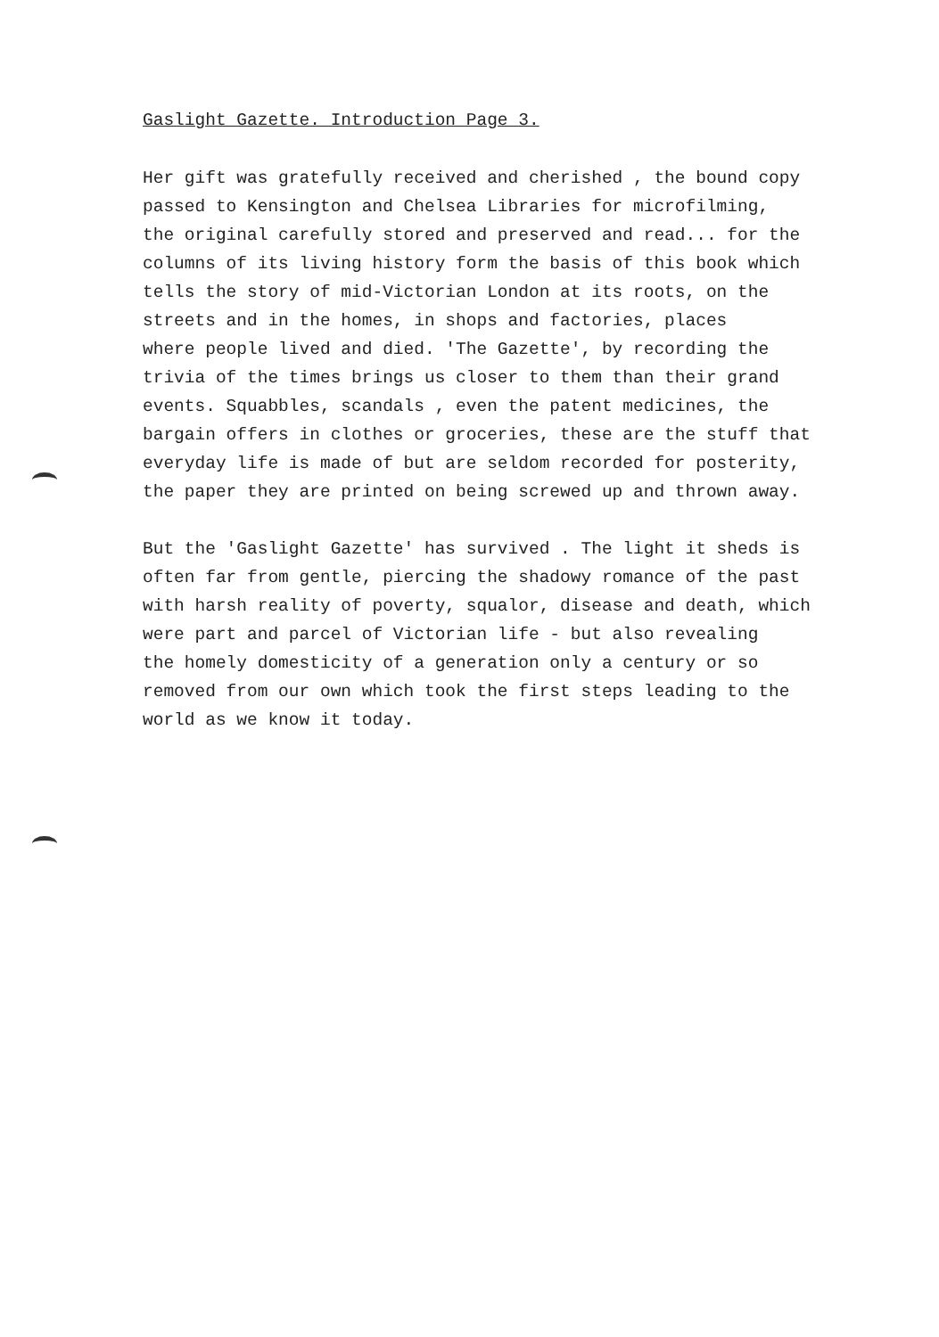Gaslight Gazette. Introduction Page 3.
Her gift was gratefully received and cherished , the bound copy passed to Kensington and Chelsea Libraries for microfilming, the original carefully stored and preserved and read... for the columns of its living history form the basis of this book which tells the story of mid-Victorian London at its roots, on the streets and in the homes, in shops and factories, places where people lived and died. 'The Gazette', by recording the trivia of the times brings us closer to them than their grand events. Squabbles, scandals , even the patent medicines, the bargain offers in clothes or groceries, these are the stuff that everyday life is made of but are seldom recorded for posterity, the paper they are printed on being screwed up and thrown away.
But the 'Gaslight Gazette' has survived . The light it sheds is often far from gentle, piercing the shadowy romance of the past with harsh reality of poverty, squalor, disease and death, which were part and parcel of Victorian life - but also revealing the homely domesticity of a generation only a century or so removed from our own which took the first steps leading to the world as we know it today.